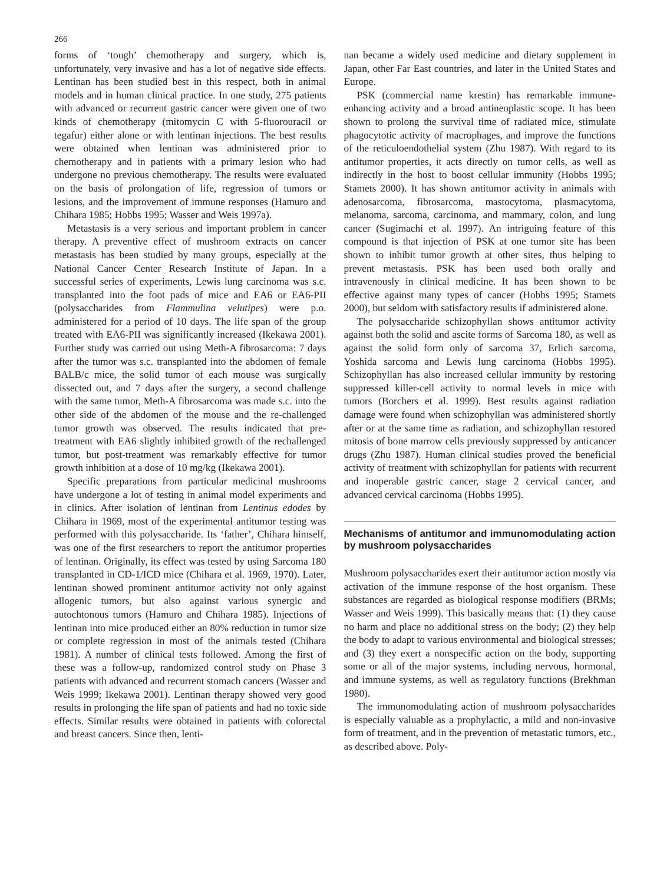266
forms of ‘tough’ chemotherapy and surgery, which is, unfortunately, very invasive and has a lot of negative side effects. Lentinan has been studied best in this respect, both in animal models and in human clinical practice. In one study, 275 patients with advanced or recurrent gastric cancer were given one of two kinds of chemotherapy (mitomycin C with 5-fluorouracil or tegafur) either alone or with lentinan injections. The best results were obtained when lentinan was administered prior to chemotherapy and in patients with a primary lesion who had undergone no previous chemotherapy. The results were evaluated on the basis of prolongation of life, regression of tumors or lesions, and the improvement of immune responses (Hamuro and Chihara 1985; Hobbs 1995; Wasser and Weis 1997a).
Metastasis is a very serious and important problem in cancer therapy. A preventive effect of mushroom extracts on cancer metastasis has been studied by many groups, especially at the National Cancer Center Research Institute of Japan. In a successful series of experiments, Lewis lung carcinoma was s.c. transplanted into the foot pads of mice and EA6 or EA6-PII (polysaccharides from Flammulina velutipes) were p.o. administered for a period of 10 days. The life span of the group treated with EA6-PII was significantly increased (Ikekawa 2001). Further study was carried out using Meth-A fibrosarcoma: 7 days after the tumor was s.c. transplanted into the abdomen of female BALB/c mice, the solid tumor of each mouse was surgically dissected out, and 7 days after the surgery, a second challenge with the same tumor, Meth-A fibrosarcoma was made s.c. into the other side of the abdomen of the mouse and the re-challenged tumor growth was observed. The results indicated that pre-treatment with EA6 slightly inhibited growth of the rechallenged tumor, but post-treatment was remarkably effective for tumor growth inhibition at a dose of 10 mg/kg (Ikekawa 2001).
Specific preparations from particular medicinal mushrooms have undergone a lot of testing in animal model experiments and in clinics. After isolation of lentinan from Lentinus edodes by Chihara in 1969, most of the experimental antitumor testing was performed with this polysaccharide. Its ‘father’, Chihara himself, was one of the first researchers to report the antitumor properties of lentinan. Originally, its effect was tested by using Sarcoma 180 transplanted in CD-1/ICD mice (Chihara et al. 1969, 1970). Later, lentinan showed prominent antitumor activity not only against allogenic tumors, but also against various synergic and autochtonous tumors (Hamuro and Chihara 1985). Injections of lentinan into mice produced either an 80% reduction in tumor size or complete regression in most of the animals tested (Chihara 1981). A number of clinical tests followed. Among the first of these was a follow-up, randomized control study on Phase 3 patients with advanced and recurrent stomach cancers (Wasser and Weis 1999; Ikekawa 2001). Lentinan therapy showed very good results in prolonging the life span of patients and had no toxic side effects. Similar results were obtained in patients with colorectal and breast cancers. Since then, lenti-
nan became a widely used medicine and dietary supplement in Japan, other Far East countries, and later in the United States and Europe.
PSK (commercial name krestin) has remarkable immune-enhancing activity and a broad antineoplastic scope. It has been shown to prolong the survival time of radiated mice, stimulate phagocytotic activity of macrophages, and improve the functions of the reticuloendothelial system (Zhu 1987). With regard to its antitumor properties, it acts directly on tumor cells, as well as indirectly in the host to boost cellular immunity (Hobbs 1995; Stamets 2000). It has shown antitumor activity in animals with adenosarcoma, fibrosarcoma, mastocytoma, plasmacytoma, melanoma, sarcoma, carcinoma, and mammary, colon, and lung cancer (Sugimachi et al. 1997). An intriguing feature of this compound is that injection of PSK at one tumor site has been shown to inhibit tumor growth at other sites, thus helping to prevent metastasis. PSK has been used both orally and intravenously in clinical medicine. It has been shown to be effective against many types of cancer (Hobbs 1995; Stamets 2000), but seldom with satisfactory results if administered alone.
The polysaccharide schizophyllan shows antitumor activity against both the solid and ascite forms of Sarcoma 180, as well as against the solid form only of sarcoma 37, Erlich sarcoma, Yoshida sarcoma and Lewis lung carcinoma (Hobbs 1995). Schizophyllan has also increased cellular immunity by restoring suppressed killer-cell activity to normal levels in mice with tumors (Borchers et al. 1999). Best results against radiation damage were found when schizophyllan was administered shortly after or at the same time as radiation, and schizophyllan restored mitosis of bone marrow cells previously suppressed by anticancer drugs (Zhu 1987). Human clinical studies proved the beneficial activity of treatment with schizophyllan for patients with recurrent and inoperable gastric cancer, stage 2 cervical cancer, and advanced cervical carcinoma (Hobbs 1995).
Mechanisms of antitumor and immunomodulating action by mushroom polysaccharides
Mushroom polysaccharides exert their antitumor action mostly via activation of the immune response of the host organism. These substances are regarded as biological response modifiers (BRMs; Wasser and Weis 1999). This basically means that: (1) they cause no harm and place no additional stress on the body; (2) they help the body to adapt to various environmental and biological stresses; and (3) they exert a nonspecific action on the body, supporting some or all of the major systems, including nervous, hormonal, and immune systems, as well as regulatory functions (Brekhman 1980).
The immunomodulating action of mushroom polysaccharides is especially valuable as a prophylactic, a mild and non-invasive form of treatment, and in the prevention of metastatic tumors, etc., as described above. Poly-